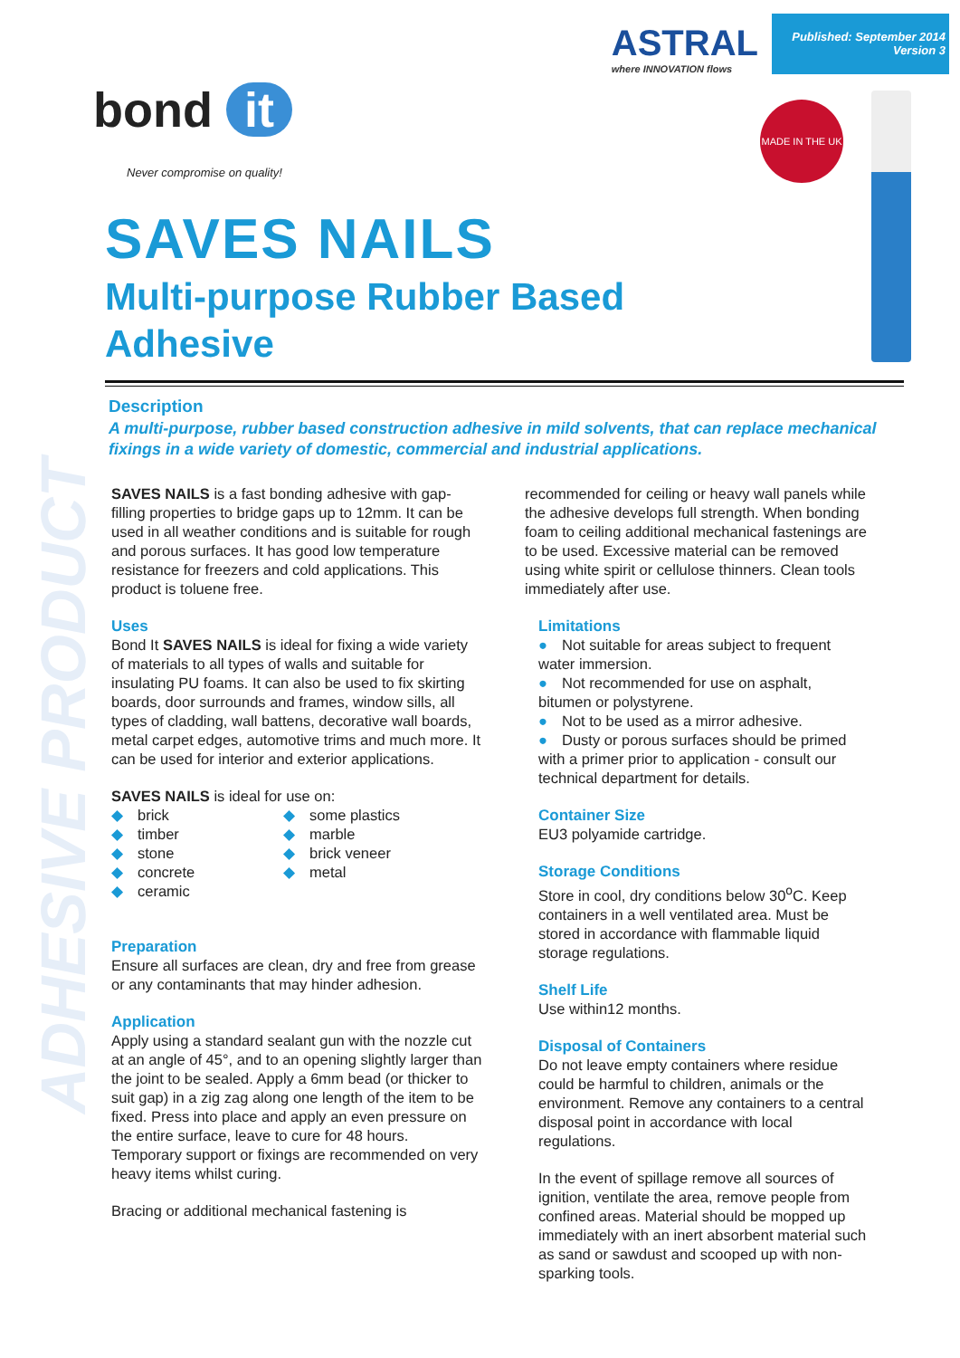ADHESIVE PRODUCT
ASTRAL
where INNOVATION flows
Published: September 2014
Version 3
bond it
Never compromise on quality!
MADE IN THE UK
SAVES NAILS
Multi-purpose Rubber Based
Adhesive
Description
A multi-purpose, rubber based construction adhesive in mild solvents, that can replace mechanical fixings in a wide variety of domestic, commercial and industrial applications.
SAVES NAILS is a fast bonding adhesive with gap-filling properties to bridge gaps up to 12mm. It can be used in all weather conditions and is suitable for rough and porous surfaces. It has good low temperature resistance for freezers and cold applications. This product is toluene free.
Uses
Bond It SAVES NAILS is ideal for fixing a wide variety of materials to all types of walls and suitable for insulating PU foams. It can also be used to fix skirting boards, door surrounds and frames, window sills, all types of cladding, wall battens, decorative wall boards, metal carpet edges, automotive trims and much more. It can be used for interior and exterior applications.
SAVES NAILS is ideal for use on:
◆ brick
◆ timber
◆ stone
◆ concrete
◆ ceramic
◆ some plastics
◆ marble
◆ brick veneer
◆ metal
Preparation
Ensure all surfaces are clean, dry and free from grease or any contaminants that may hinder adhesion.
Application
Apply using a standard sealant gun with the nozzle cut at an angle of 45°, and to an opening slightly larger than the joint to be sealed. Apply a 6mm bead (or thicker to suit gap) in a zig zag along one length of the item to be fixed. Press into place and apply an even pressure on the entire surface, leave to cure for 48 hours. Temporary support or fixings are recommended on very heavy items whilst curing.
Bracing or additional mechanical fastening is
recommended for ceiling or heavy wall panels while the adhesive develops full strength. When bonding foam to ceiling additional mechanical fastenings are to be used. Excessive material can be removed using white spirit or cellulose thinners. Clean tools immediately after use.
Limitations
● Not suitable for areas subject to frequent water immersion.
● Not recommended for use on asphalt, bitumen or polystyrene.
● Not to be used as a mirror adhesive.
● Dusty or porous surfaces should be primed with a primer prior to application - consult our technical department for details.
Container Size
EU3 polyamide cartridge.
Storage Conditions
Store in cool, dry conditions below 30<sup>o</sup>C. Keep containers in a well ventilated area. Must be stored in accordance with flammable liquid storage regulations.
Shelf Life
Use within12 months.
Disposal of Containers
Do not leave empty containers where residue could be harmful to children, animals or the environment. Remove any containers to a central disposal point in accordance with local regulations.
In the event of spillage remove all sources of ignition, ventilate the area, remove people from confined areas. Material should be mopped up immediately with an inert absorbent material such as sand or sawdust and scooped up with non-sparking tools.